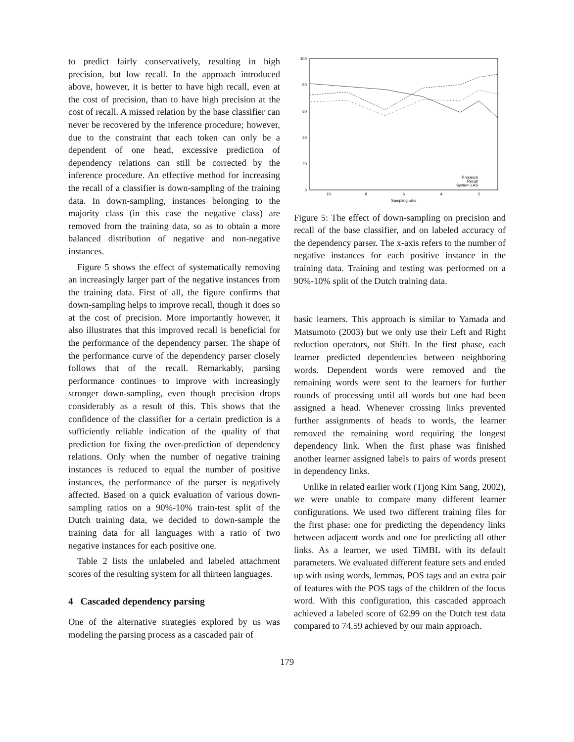to predict fairly conservatively, resulting in high precision, but low recall. In the approach introduced above, however, it is better to have high recall, even at the cost of precision, than to have high precision at the cost of recall. A missed relation by the base classifier can never be recovered by the inference procedure; however, due to the constraint that each token can only be a dependent of one head, excessive prediction of dependency relations can still be corrected by the inference procedure. An effective method for increasing the recall of a classifier is down-sampling of the training data. In down-sampling, instances belonging to the majority class (in this case the negative class) are removed from the training data, so as to obtain a more balanced distribution of negative and non-negative instances.
Figure 5 shows the effect of systematically removing an increasingly larger part of the negative instances from the training data. First of all, the figure confirms that down-sampling helps to improve recall, though it does so at the cost of precision. More importantly however, it also illustrates that this improved recall is beneficial for the performance of the dependency parser. The shape of the performance curve of the dependency parser closely follows that of the recall. Remarkably, parsing performance continues to improve with increasingly stronger down-sampling, even though precision drops considerably as a result of this. This shows that the confidence of the classifier for a certain prediction is a sufficiently reliable indication of the quality of that prediction for fixing the over-prediction of dependency relations. Only when the number of negative training instances is reduced to equal the number of positive instances, the performance of the parser is negatively affected. Based on a quick evaluation of various down-sampling ratios on a 90%-10% train-test split of the Dutch training data, we decided to down-sample the training data for all languages with a ratio of two negative instances for each positive one.
Table 2 lists the unlabeled and labeled attachment scores of the resulting system for all thirteen languages.
4 Cascaded dependency parsing
One of the alternative strategies explored by us was modeling the parsing process as a cascaded pair of
100
80
60
40
20
0
10
8
6
4
2
Sampling ratio
Precision
Recall
System LAS
Figure 5: The effect of down-sampling on precision and recall of the base classifier, and on labeled accuracy of the dependency parser. The x-axis refers to the number of negative instances for each positive instance in the training data. Training and testing was performed on a 90%-10% split of the Dutch training data.
basic learners. This approach is similar to Yamada and Matsumoto (2003) but we only use their Left and Right reduction operators, not Shift. In the first phase, each learner predicted dependencies between neighboring words. Dependent words were removed and the remaining words were sent to the learners for further rounds of processing until all words but one had been assigned a head. Whenever crossing links prevented further assignments of heads to words, the learner removed the remaining word requiring the longest dependency link. When the first phase was finished another learner assigned labels to pairs of words present in dependency links.
Unlike in related earlier work (Tjong Kim Sang, 2002), we were unable to compare many different learner configurations. We used two different training files for the first phase: one for predicting the dependency links between adjacent words and one for predicting all other links. As a learner, we used TiMBL with its default parameters. We evaluated different feature sets and ended up with using words, lemmas, POS tags and an extra pair of features with the POS tags of the children of the focus word. With this configuration, this cascaded approach achieved a labeled score of 62.99 on the Dutch test data compared to 74.59 achieved by our main approach.
179